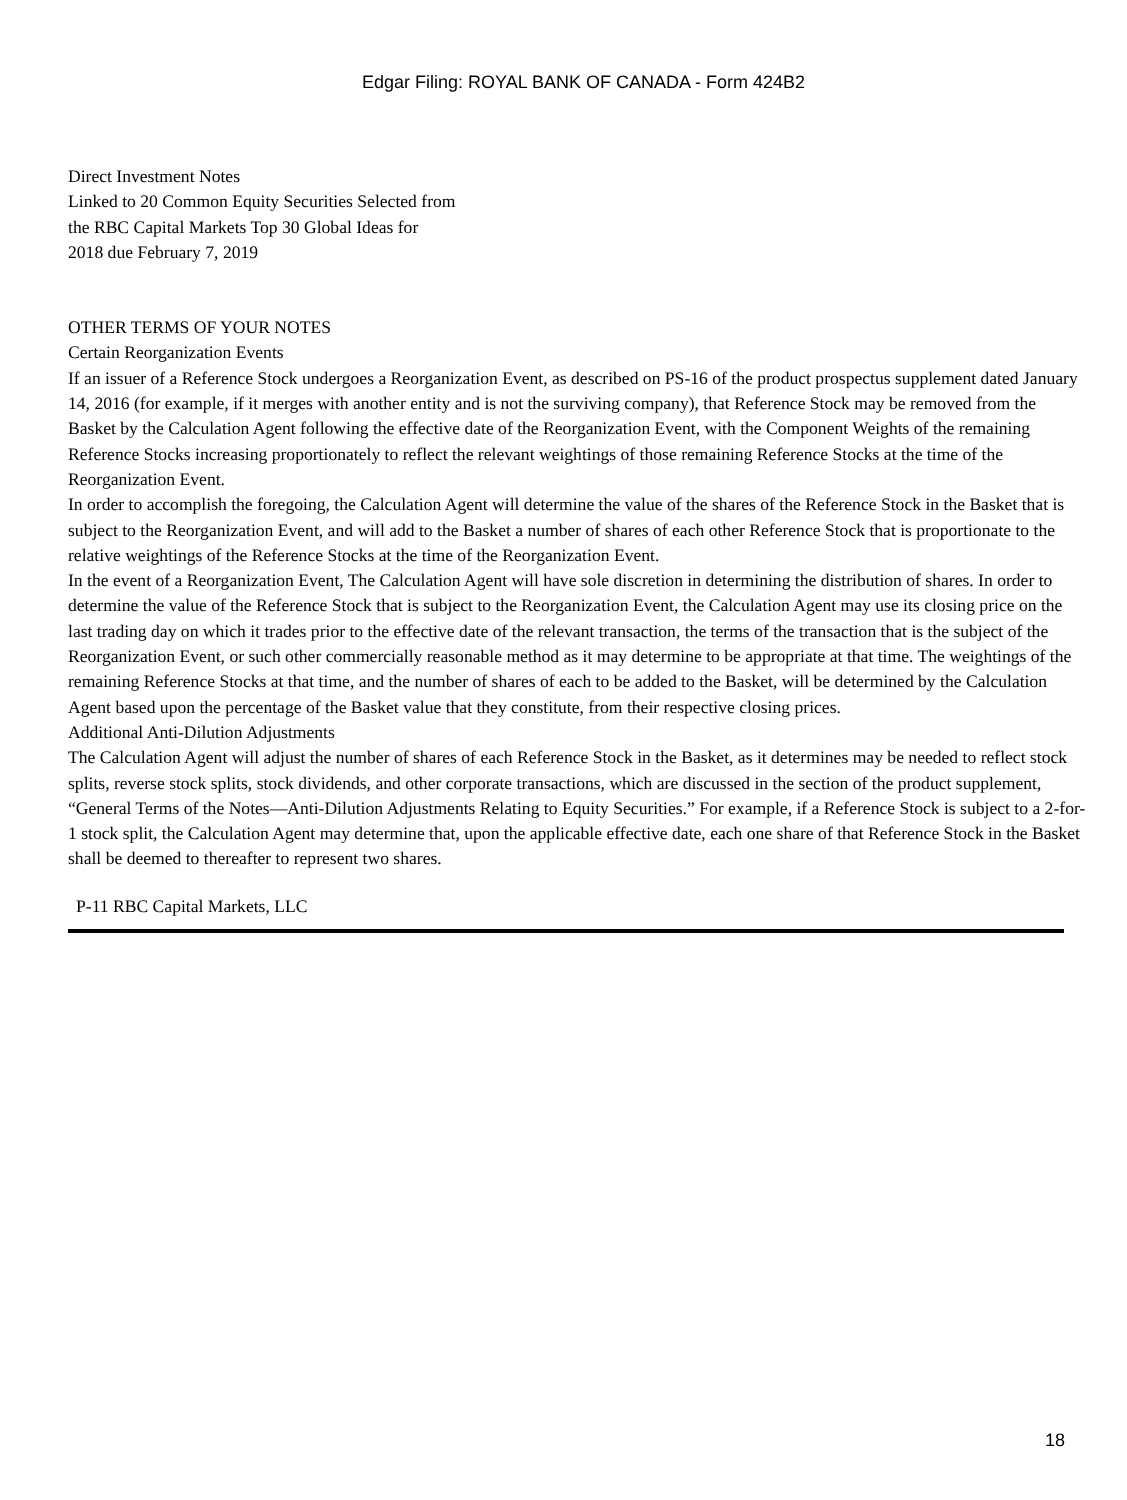Edgar Filing: ROYAL BANK OF CANADA - Form 424B2
Direct Investment Notes
Linked to 20 Common Equity Securities Selected from
the RBC Capital Markets Top 30 Global Ideas for
2018 due February 7, 2019
OTHER TERMS OF YOUR NOTES
Certain Reorganization Events
If an issuer of a Reference Stock undergoes a Reorganization Event, as described on PS-16 of the product prospectus supplement dated January 14, 2016 (for example, if it merges with another entity and is not the surviving company), that Reference Stock may be removed from the Basket by the Calculation Agent following the effective date of the Reorganization Event, with the Component Weights of the remaining Reference Stocks increasing proportionately to reflect the relevant weightings of those remaining Reference Stocks at the time of the Reorganization Event.
In order to accomplish the foregoing, the Calculation Agent will determine the value of the shares of the Reference Stock in the Basket that is subject to the Reorganization Event, and will add to the Basket a number of shares of each other Reference Stock that is proportionate to the relative weightings of the Reference Stocks at the time of the Reorganization Event.
In the event of a Reorganization Event, The Calculation Agent will have sole discretion in determining the distribution of shares. In order to determine the value of the Reference Stock that is subject to the Reorganization Event, the Calculation Agent may use its closing price on the last trading day on which it trades prior to the effective date of the relevant transaction, the terms of the transaction that is the subject of the Reorganization Event, or such other commercially reasonable method as it may determine to be appropriate at that time. The weightings of the remaining Reference Stocks at that time, and the number of shares of each to be added to the Basket, will be determined by the Calculation Agent based upon the percentage of the Basket value that they constitute, from their respective closing prices.
Additional Anti-Dilution Adjustments
The Calculation Agent will adjust the number of shares of each Reference Stock in the Basket, as it determines may be needed to reflect stock splits, reverse stock splits, stock dividends, and other corporate transactions, which are discussed in the section of the product supplement, “General Terms of the Notes—Anti-Dilution Adjustments Relating to Equity Securities.” For example, if a Reference Stock is subject to a 2-for-1 stock split, the Calculation Agent may determine that, upon the applicable effective date, each one share of that Reference Stock in the Basket shall be deemed to thereafter to represent two shares.
P-11 RBC Capital Markets, LLC
18